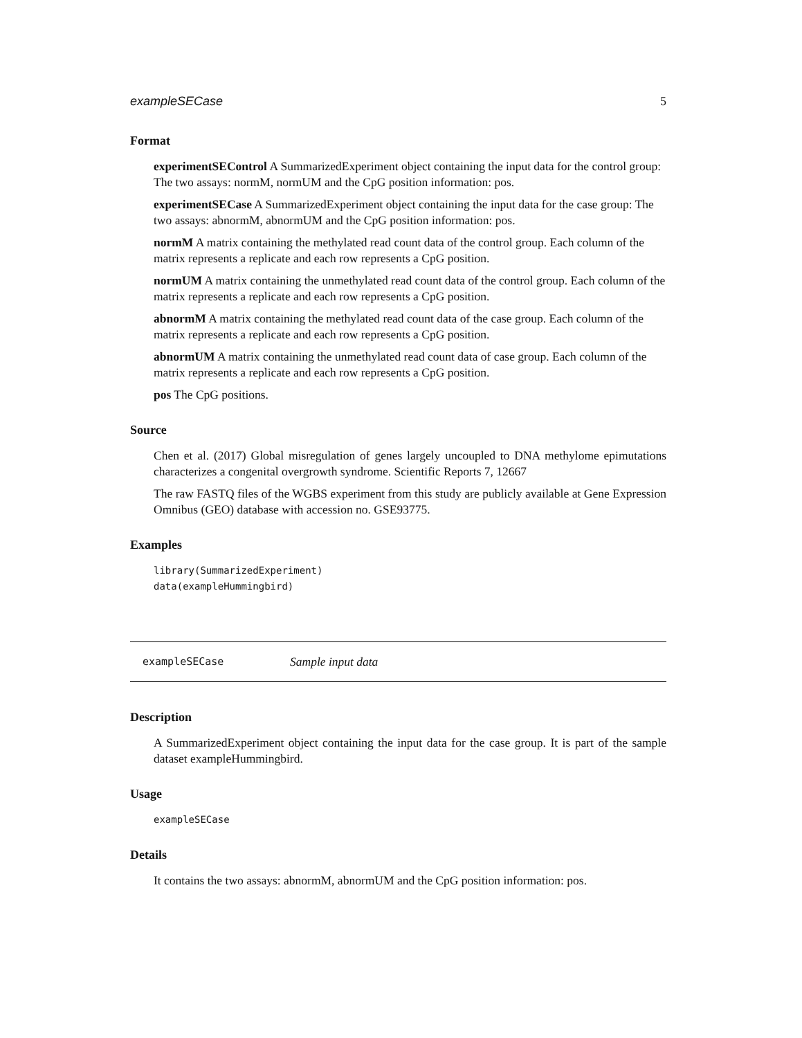exampleSECase 5
Format
experimentSEControl
A SummarizedExperiment object containing the input data for the control group: The two assays: normM, normUM and the CpG position information: pos.
experimentSECase
A SummarizedExperiment object containing the input data for the case group: The two assays: abnormM, abnormUM and the CpG position information: pos.
normM
A matrix containing the methylated read count data of the control group. Each column of the matrix represents a replicate and each row represents a CpG position.
normUM
A matrix containing the unmethylated read count data of the control group. Each column of the matrix represents a replicate and each row represents a CpG position.
abnormM
A matrix containing the methylated read count data of the case group. Each column of the matrix represents a replicate and each row represents a CpG position.
abnormUM
A matrix containing the unmethylated read count data of case group. Each column of the matrix represents a replicate and each row represents a CpG position.
pos
The CpG positions.
Source
Chen et al. (2017) Global misregulation of genes largely uncoupled to DNA methylome epimutations characterizes a congenital overgrowth syndrome. Scientific Reports 7, 12667
The raw FASTQ files of the WGBS experiment from this study are publicly available at Gene Expression Omnibus (GEO) database with accession no. GSE93775.
Examples
library(SummarizedExperiment)
data(exampleHummingbird)
exampleSECase Sample input data
Description
A SummarizedExperiment object containing the input data for the case group. It is part of the sample dataset exampleHummingbird.
Usage
exampleSECase
Details
It contains the two assays: abnormM, abnormUM and the CpG position information: pos.